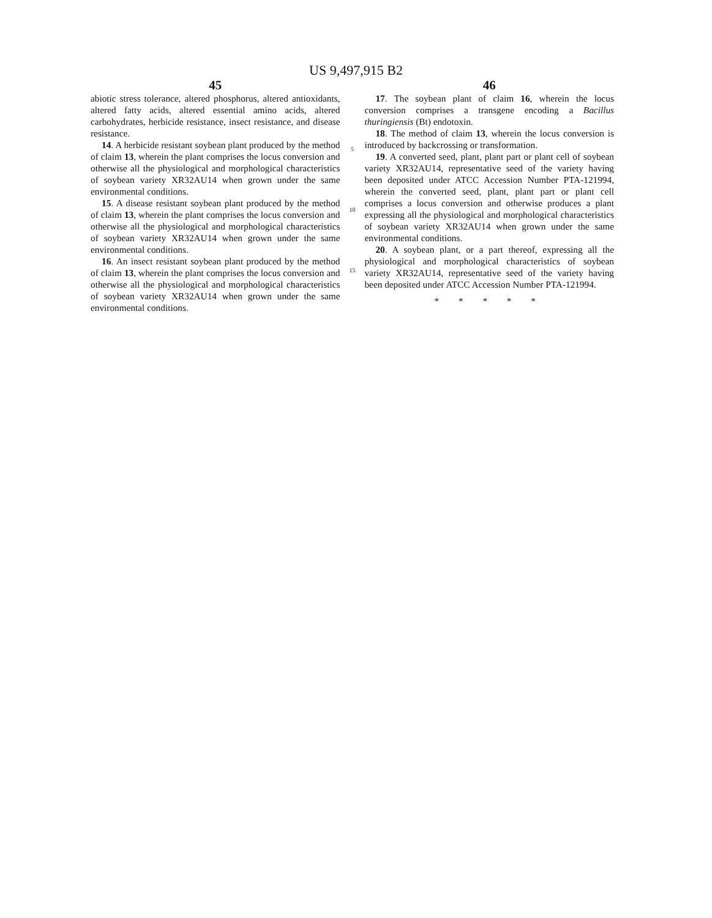US 9,497,915 B2
45
abiotic stress tolerance, altered phosphorus, altered antioxidants, altered fatty acids, altered essential amino acids, altered carbohydrates, herbicide resistance, insect resistance, and disease resistance.
14. A herbicide resistant soybean plant produced by the method of claim 13, wherein the plant comprises the locus conversion and otherwise all the physiological and morphological characteristics of soybean variety XR32AU14 when grown under the same environmental conditions.
15. A disease resistant soybean plant produced by the method of claim 13, wherein the plant comprises the locus conversion and otherwise all the physiological and morphological characteristics of soybean variety XR32AU14 when grown under the same environmental conditions.
16. An insect resistant soybean plant produced by the method of claim 13, wherein the plant comprises the locus conversion and otherwise all the physiological and morphological characteristics of soybean variety XR32AU14 when grown under the same environmental conditions.
5
10
15
46
17. The soybean plant of claim 16, wherein the locus conversion comprises a transgene encoding a Bacillus thuringiensis (Bt) endotoxin.
18. The method of claim 13, wherein the locus conversion is introduced by backcrossing or transformation.
19. A converted seed, plant, plant part or plant cell of soybean variety XR32AU14, representative seed of the variety having been deposited under ATCC Accession Number PTA-121994, wherein the converted seed, plant, plant part or plant cell comprises a locus conversion and otherwise produces a plant expressing all the physiological and morphological characteristics of soybean variety XR32AU14 when grown under the same environmental conditions.
20. A soybean plant, or a part thereof, expressing all the physiological and morphological characteristics of soybean variety XR32AU14, representative seed of the variety having been deposited under ATCC Accession Number PTA-121994.
* * * * *